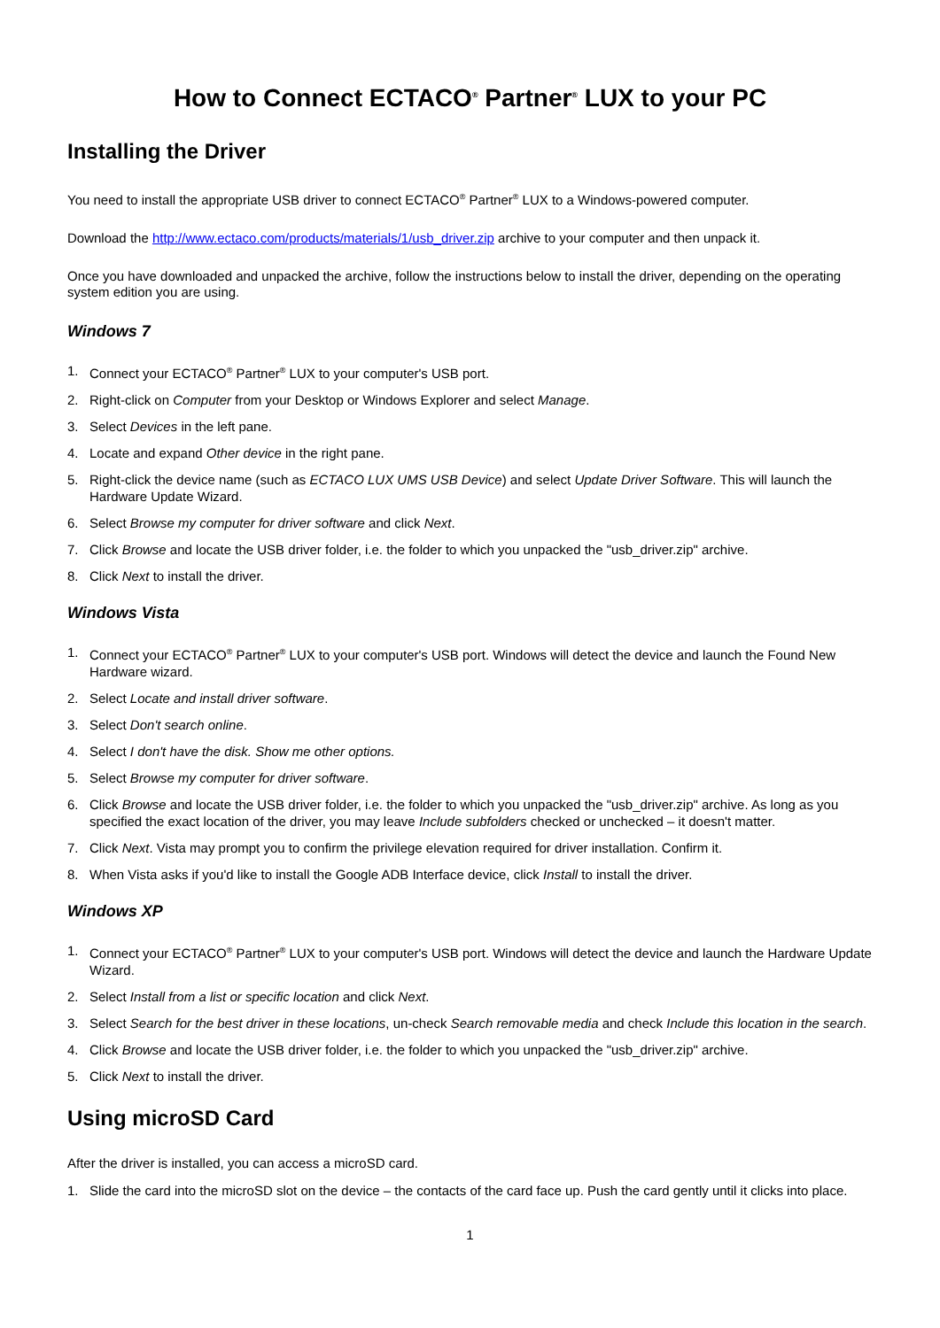How to Connect ECTACO<sup>®</sup> Partner<sup>®</sup> LUX to your PC
Installing the Driver
You need to install the appropriate USB driver to connect ECTACO<sup>®</sup> Partner<sup>®</sup> LUX to a Windows-powered computer.
Download the http://www.ectaco.com/products/materials/1/usb_driver.zip archive to your computer and then unpack it.
Once you have downloaded and unpacked the archive, follow the instructions below to install the driver, depending on the operating system edition you are using.
Windows 7
1. Connect your ECTACO<sup>®</sup> Partner<sup>®</sup> LUX to your computer's USB port.
2. Right-click on Computer from your Desktop or Windows Explorer and select Manage.
3. Select Devices in the left pane.
4. Locate and expand Other device in the right pane.
5. Right-click the device name (such as ECTACO LUX UMS USB Device) and select Update Driver Software. This will launch the Hardware Update Wizard.
6. Select Browse my computer for driver software and click Next.
7. Click Browse and locate the USB driver folder, i.e. the folder to which you unpacked the "usb_driver.zip" archive.
8. Click Next to install the driver.
Windows Vista
1. Connect your ECTACO<sup>®</sup> Partner<sup>®</sup> LUX to your computer's USB port. Windows will detect the device and launch the Found New Hardware wizard.
2. Select Locate and install driver software.
3. Select Don't search online.
4. Select I don't have the disk. Show me other options.
5. Select Browse my computer for driver software.
6. Click Browse and locate the USB driver folder, i.e. the folder to which you unpacked the "usb_driver.zip" archive. As long as you specified the exact location of the driver, you may leave Include subfolders checked or unchecked – it doesn't matter.
7. Click Next. Vista may prompt you to confirm the privilege elevation required for driver installation. Confirm it.
8. When Vista asks if you'd like to install the Google ADB Interface device, click Install to install the driver.
Windows XP
1. Connect your ECTACO<sup>®</sup> Partner<sup>®</sup> LUX to your computer's USB port. Windows will detect the device and launch the Hardware Update Wizard.
2. Select Install from a list or specific location and click Next.
3. Select Search for the best driver in these locations, un-check Search removable media and check Include this location in the search.
4. Click Browse and locate the USB driver folder, i.e. the folder to which you unpacked the "usb_driver.zip" archive.
5. Click Next to install the driver.
Using microSD Card
After the driver is installed, you can access a microSD card.
1. Slide the card into the microSD slot on the device – the contacts of the card face up. Push the card gently until it clicks into place.
1